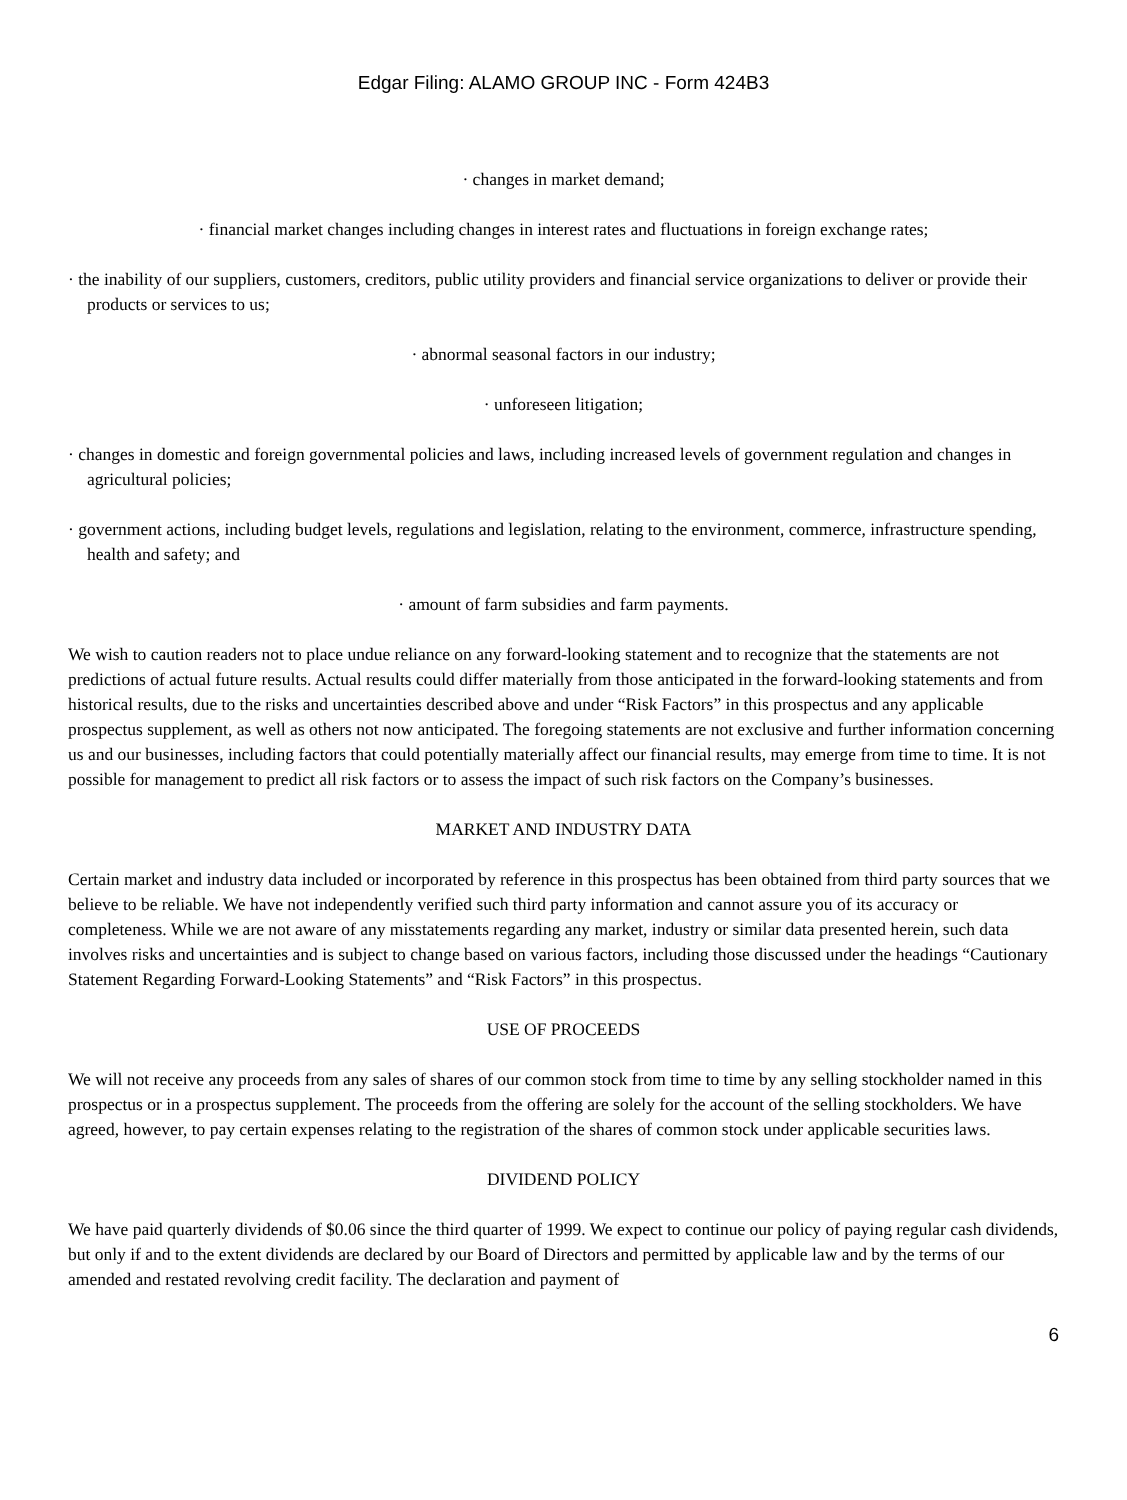Edgar Filing: ALAMO GROUP INC - Form 424B3
· changes in market demand;
· financial market changes including changes in interest rates and fluctuations in foreign exchange rates;
· the inability of our suppliers, customers, creditors, public utility providers and financial service organizations to deliver or provide their products or services to us;
· abnormal seasonal factors in our industry;
· unforeseen litigation;
· changes in domestic and foreign governmental policies and laws, including increased levels of government regulation and changes in agricultural policies;
· government actions, including budget levels, regulations and legislation, relating to the environment, commerce, infrastructure spending, health and safety; and
· amount of farm subsidies and farm payments.
We wish to caution readers not to place undue reliance on any forward-looking statement and to recognize that the statements are not predictions of actual future results. Actual results could differ materially from those anticipated in the forward-looking statements and from historical results, due to the risks and uncertainties described above and under “Risk Factors” in this prospectus and any applicable prospectus supplement, as well as others not now anticipated. The foregoing statements are not exclusive and further information concerning us and our businesses, including factors that could potentially materially affect our financial results, may emerge from time to time. It is not possible for management to predict all risk factors or to assess the impact of such risk factors on the Company’s businesses.
MARKET AND INDUSTRY DATA
Certain market and industry data included or incorporated by reference in this prospectus has been obtained from third party sources that we believe to be reliable. We have not independently verified such third party information and cannot assure you of its accuracy or completeness. While we are not aware of any misstatements regarding any market, industry or similar data presented herein, such data involves risks and uncertainties and is subject to change based on various factors, including those discussed under the headings “Cautionary Statement Regarding Forward-Looking Statements” and “Risk Factors” in this prospectus.
USE OF PROCEEDS
We will not receive any proceeds from any sales of shares of our common stock from time to time by any selling stockholder named in this prospectus or in a prospectus supplement. The proceeds from the offering are solely for the account of the selling stockholders. We have agreed, however, to pay certain expenses relating to the registration of the shares of common stock under applicable securities laws.
DIVIDEND POLICY
We have paid quarterly dividends of $0.06 since the third quarter of 1999. We expect to continue our policy of paying regular cash dividends, but only if and to the extent dividends are declared by our Board of Directors and permitted by applicable law and by the terms of our amended and restated revolving credit facility. The declaration and payment of
6